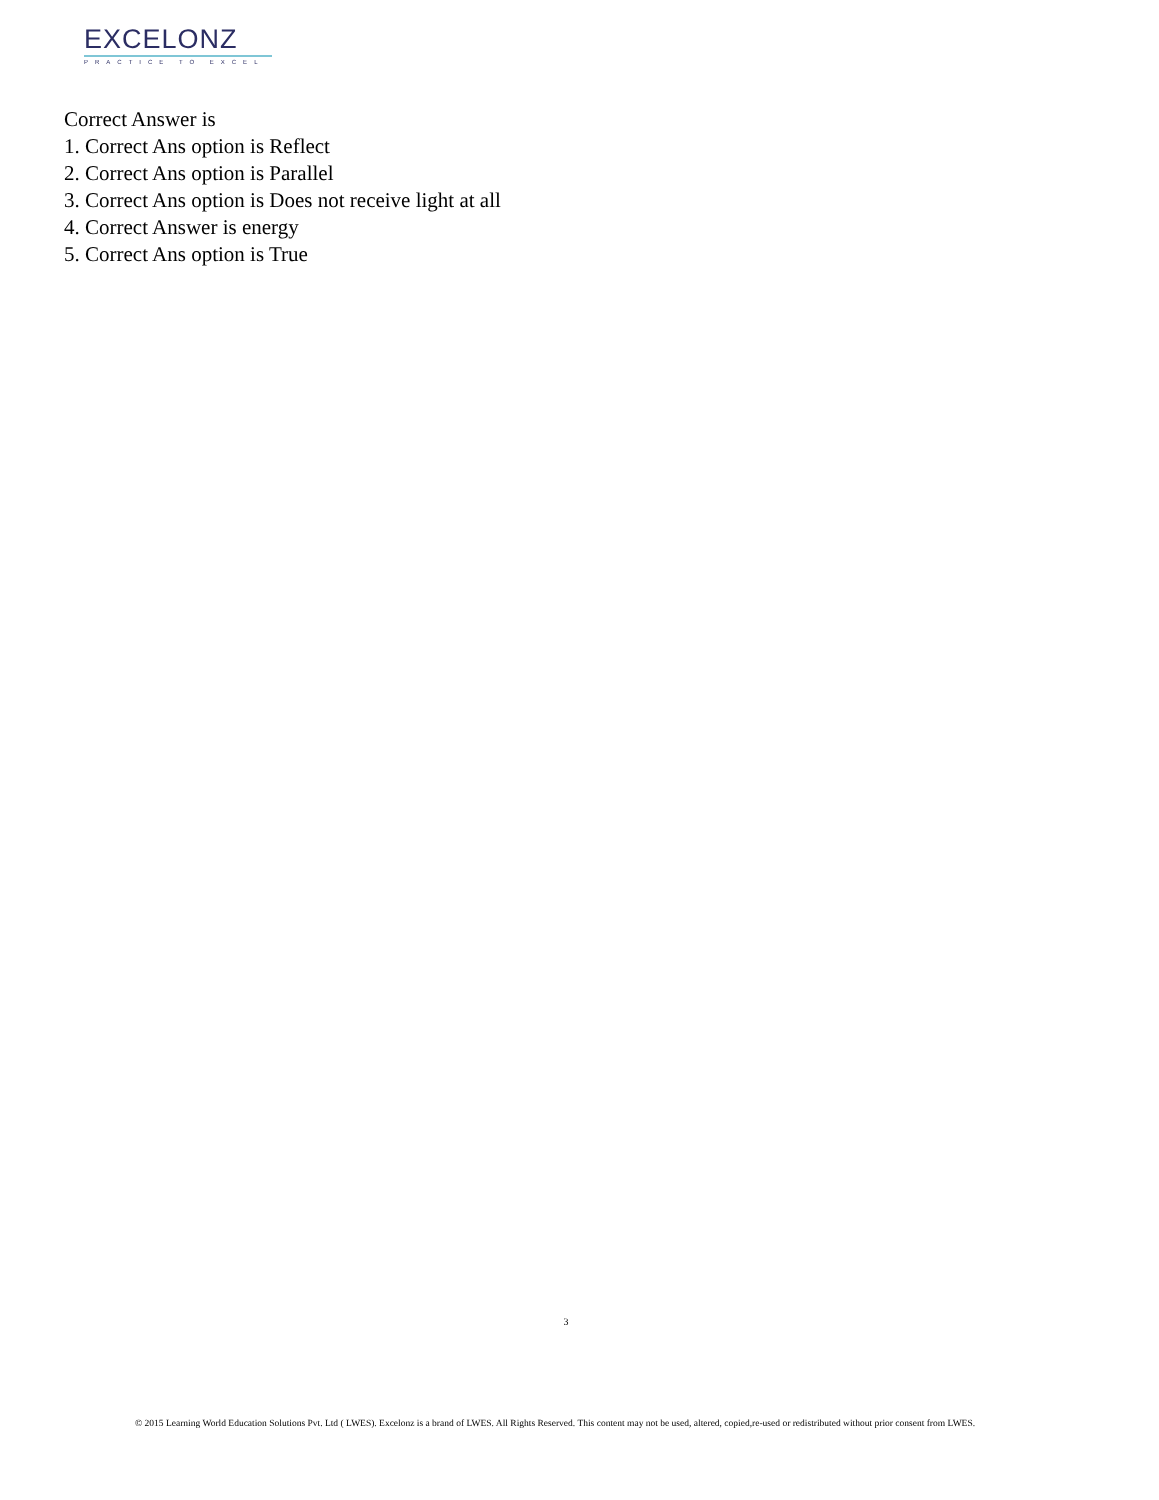EXCELONZ
PRACTICE TO EXCEL
Correct Answer is
1. Correct Ans option is Reflect
2. Correct Ans option is Parallel
3. Correct Ans option is Does not receive light at all
4. Correct Answer is energy
5. Correct Ans option is True
3
© 2015 Learning World Education Solutions Pvt. Ltd ( LWES). Excelonz is a brand of LWES. All Rights Reserved. This content may not be used, altered, copied,re-used or redistributed without prior consent from LWES.